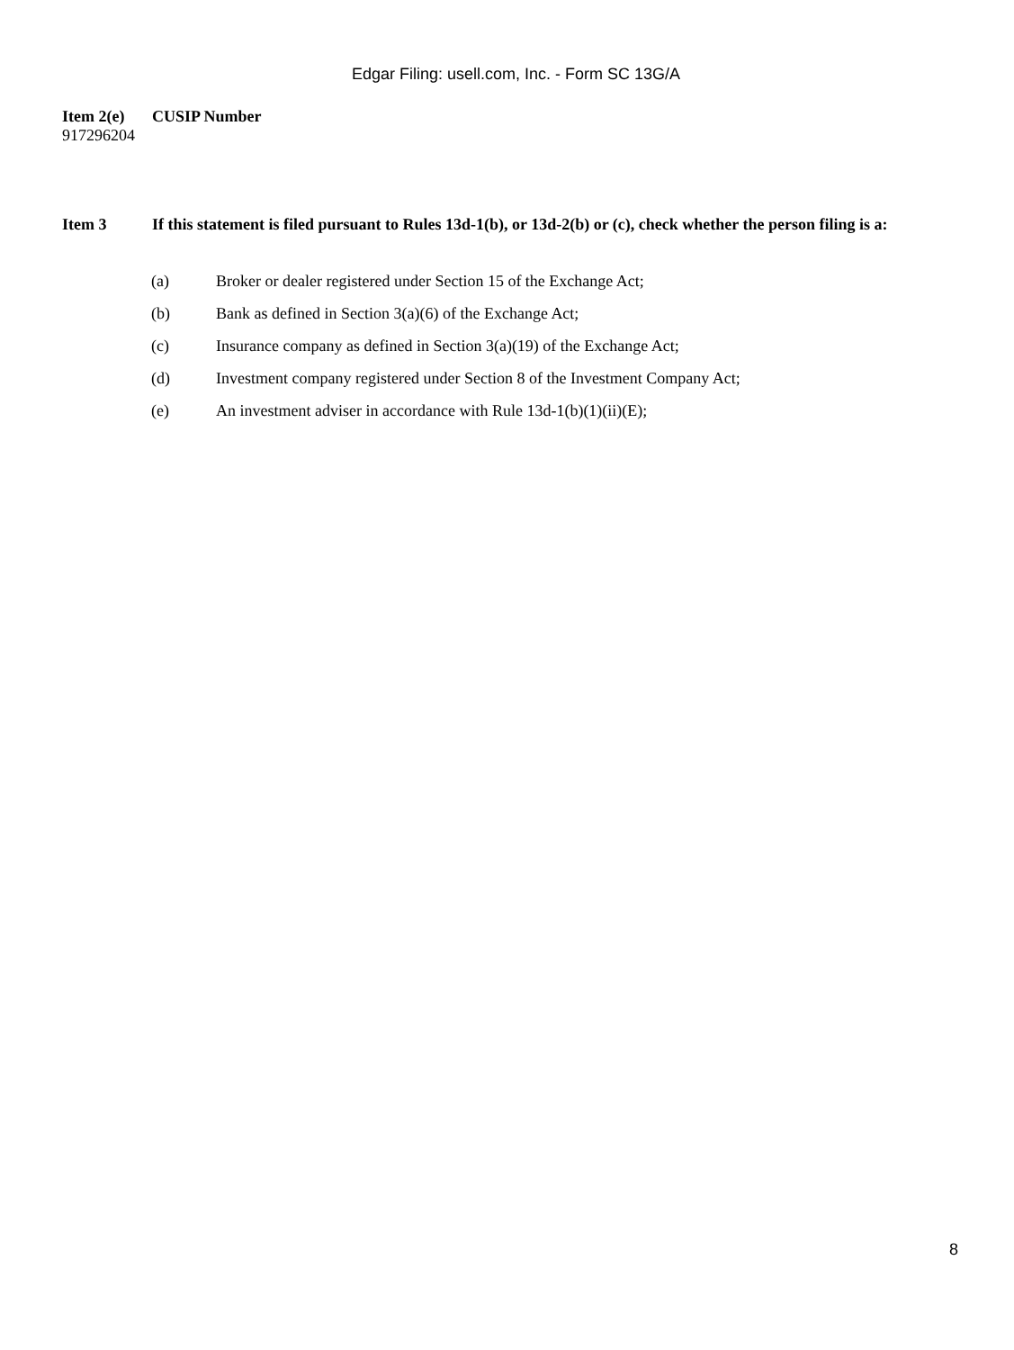Edgar Filing: usell.com, Inc. - Form SC 13G/A
Item 2(e) CUSIP Number
917296204
Item 3 If this statement is filed pursuant to Rules 13d-1(b), or 13d-2(b) or (c), check whether the person filing is a:
(a) Broker or dealer registered under Section 15 of the Exchange Act;
(b) Bank as defined in Section 3(a)(6) of the Exchange Act;
(c) Insurance company as defined in Section 3(a)(19) of the Exchange Act;
(d) Investment company registered under Section 8 of the Investment Company Act;
(e) An investment adviser in accordance with Rule 13d-1(b)(1)(ii)(E);
8